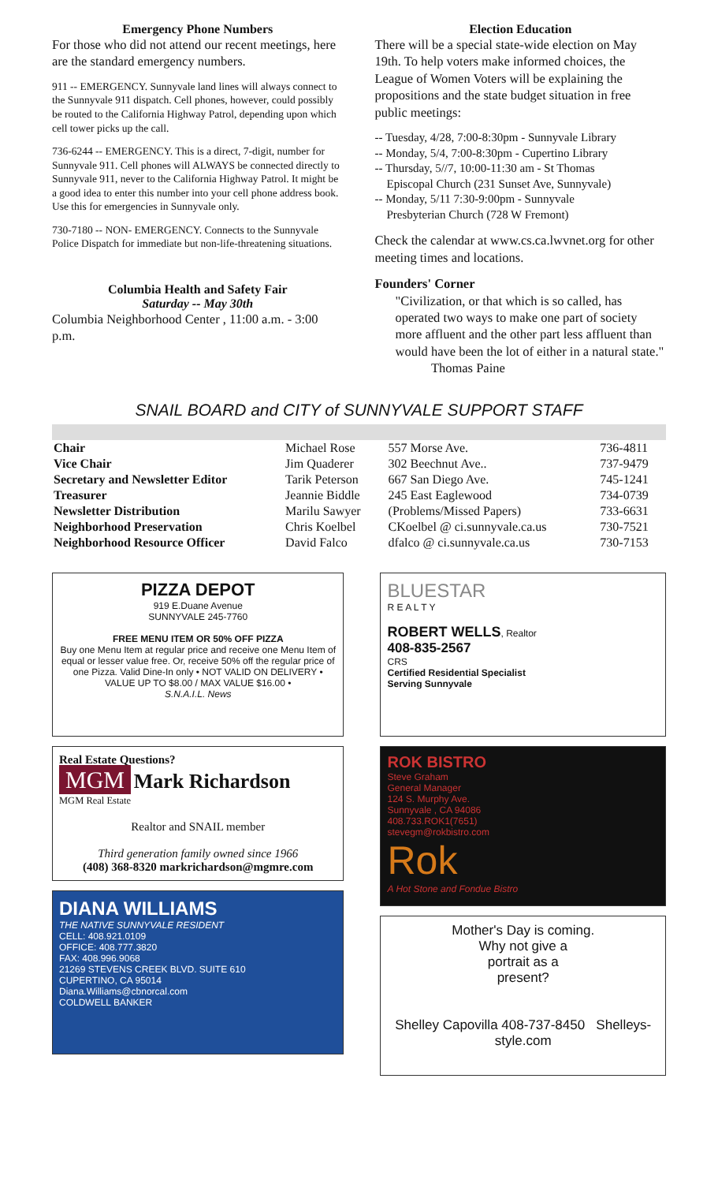Emergency Phone Numbers
For those who did not attend our recent meetings, here are the standard emergency numbers.
911 -- EMERGENCY. Sunnyvale land lines will always connect to the Sunnyvale 911 dispatch. Cell phones, however, could possibly be routed to the California Highway Patrol, depending upon which cell tower picks up the call.
736-6244 -- EMERGENCY. This is a direct, 7-digit, number for Sunnyvale 911. Cell phones will ALWAYS be connected directly to Sunnyvale 911, never to the California Highway Patrol. It might be a good idea to enter this number into your cell phone address book. Use this for emergencies in Sunnyvale only.
730-7180 -- NON- EMERGENCY. Connects to the Sunnyvale Police Dispatch for immediate but non-life-threatening situations.
Columbia Health and Safety Fair
Saturday -- May 30th
Columbia Neighborhood Center , 11:00 a.m. - 3:00 p.m.
Election Education
There will be a special state-wide election on May 19th. To help voters make informed choices, the League of Women Voters will be explaining the propositions and the state budget situation in free public meetings:
-- Tuesday, 4/28, 7:00-8:30pm - Sunnyvale Library
-- Monday, 5/4, 7:00-8:30pm - Cupertino Library
-- Thursday, 5//7, 10:00-11:30 am - St Thomas
Episcopal Church (231 Sunset Ave, Sunnyvale)
-- Monday, 5/11 7:30-9:00pm - Sunnyvale
Presbyterian Church (728 W Fremont)
Check the calendar at www.cs.ca.lwvnet.org for other meeting times and locations.
Founders' Corner
"Civilization, or that which is so called, has operated two ways to make one part of society more affluent and the other part less affluent than would have been the lot of either in a natural state."
Thomas Paine
SNAIL BOARD and CITY of SUNNYVALE SUPPORT STAFF
| Chair | Michael Rose | 557 Morse Ave. | 736-4811 |
| Vice Chair | Jim Quaderer | 302 Beechnut Ave.. | 737-9479 |
| Secretary and Newsletter Editor | Tarik Peterson | 667 San Diego Ave. | 745-1241 |
| Treasurer | Jeannie Biddle | 245 East Eaglewood | 734-0739 |
| Newsletter Distribution | Marilu Sawyer | (Problems/Missed Papers) | 733-6631 |
| Neighborhood Preservation | Chris Koelbel | CKoelbel @ ci.sunnyvale.ca.us | 730-7521 |
| Neighborhood Resource Officer | David Falco | dfalco @ ci.sunnyvale.ca.us | 730-7153 |
PIZZA DEPOT
919 E.Duane Avenue
SUNNYVALE 245-7760
FREE MENU ITEM OR 50% OFF PIZZA
Buy one Menu Item at regular price and receive one Menu Item of equal or lesser value free. Or, receive 50% off the regular price of one Pizza. Valid Dine-In only • NOT VALID ON DELIVERY • VALUE UP TO $8.00 / MAX VALUE $16.00 •
S.N.A.I.L. News
Real Estate Questions?
MGM Mark Richardson
MGM Real Estate
Realtor and SNAIL member
Third generation family owned since 1966
(408) 368-8320 markrichardson@mgmre.com
DIANA WILLIAMS
THE NATIVE SUNNYVALE RESIDENT
CELL: 408.921.0109
OFFICE: 408.777.3820
FAX: 408.996.9068
21269 STEVENS CREEK BLVD. SUITE 610
CUPERTINO, CA 95014
Diana.Williams@cbnorcal.com
COLDWELL BANKER
BLUESTAR
R E A L T Y
ROBERT WELLS, Realtor
408-835-2567
CRS
Certified Residential Specialist
Serving Sunnyvale
ROK BISTRO
Steve Graham
General Manager
124 S. Murphy Ave.
Sunnyvale , CA 94086
408.733.ROK1(7651)
stevegm@rokbistro.com
Rok
A Hot Stone and Fondue Bistro
Mother's Day is coming.
Why not give a
portrait as a
present?
Shelley Capovilla 408-737-8450 Shelleys-style.com